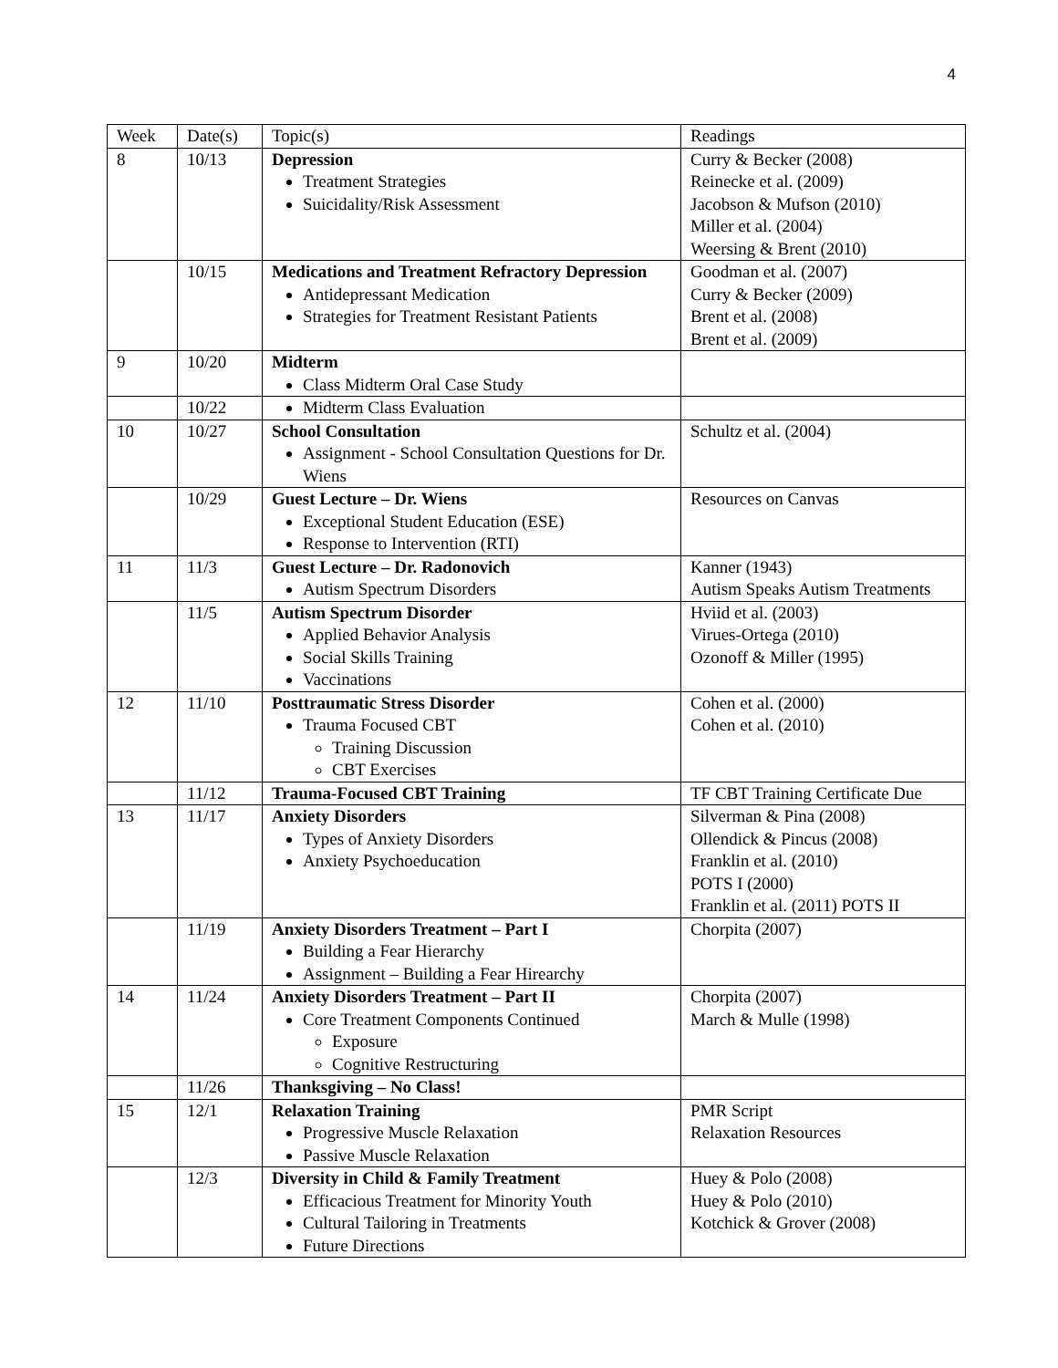4
| Week | Date(s) | Topic(s) | Readings |
| 8 | 10/13 | Depression Treatment Strategies Suicidality/Risk Assessment | Curry & Becker (2008) Reinecke et al. (2009) Jacobson & Mufson (2010) Miller et al. (2004) Weersing & Brent (2010) |
| | 10/15 | Medications and Treatment Refractory Depression Antidepressant Medication Strategies for Treatment Resistant Patients | Goodman et al. (2007) Curry & Becker (2009) Brent et al. (2008) Brent et al. (2009) |
| 9 | 10/20 | Midterm Class Midterm Oral Case Study | |
| | 10/22 | Midterm Class Evaluation | |
| 10 | 10/27 | School Consultation Assignment - School Consultation Questions for Dr. Wiens | Schultz et al. (2004) |
| | 10/29 | Guest Lecture – Dr. Wiens Exceptional Student Education (ESE) Response to Intervention (RTI) | Resources on Canvas |
| 11 | 11/3 | Guest Lecture – Dr. Radonovich Autism Spectrum Disorders | Kanner (1943) Autism Speaks Autism Treatments |
| | 11/5 | Autism Spectrum Disorder Applied Behavior Analysis Social Skills Training Vaccinations | Hviid et al. (2003) Virues-Ortega (2010) Ozonoff & Miller (1995) |
| 12 | 11/10 | Posttraumatic Stress Disorder Trauma Focused CBT Training Discussion CBT Exercises | Cohen et al. (2000) Cohen et al. (2010) |
| | 11/12 | Trauma-Focused CBT Training | TF CBT Training Certificate Due |
| 13 | 11/17 | Anxiety Disorders Types of Anxiety Disorders Anxiety Psychoeducation | Silverman & Pina (2008) Ollendick & Pincus (2008) Franklin et al. (2010) POTS I (2000) Franklin et al. (2011) POTS II |
| | 11/19 | Anxiety Disorders Treatment – Part I Building a Fear Hierarchy Assignment – Building a Fear Hirearchy | Chorpita (2007) |
| 14 | 11/24 | Anxiety Disorders Treatment – Part II Core Treatment Components Continued Exposure Cognitive Restructuring | Chorpita (2007) March & Mulle (1998) |
| | 11/26 | Thanksgiving – No Class! | |
| 15 | 12/1 | Relaxation Training Progressive Muscle Relaxation Passive Muscle Relaxation | PMR Script Relaxation Resources |
| | 12/3 | Diversity in Child & Family Treatment Efficacious Treatment for Minority Youth Cultural Tailoring in Treatments Future Directions | Huey & Polo (2008) Huey & Polo (2010) Kotchick & Grover (2008) |